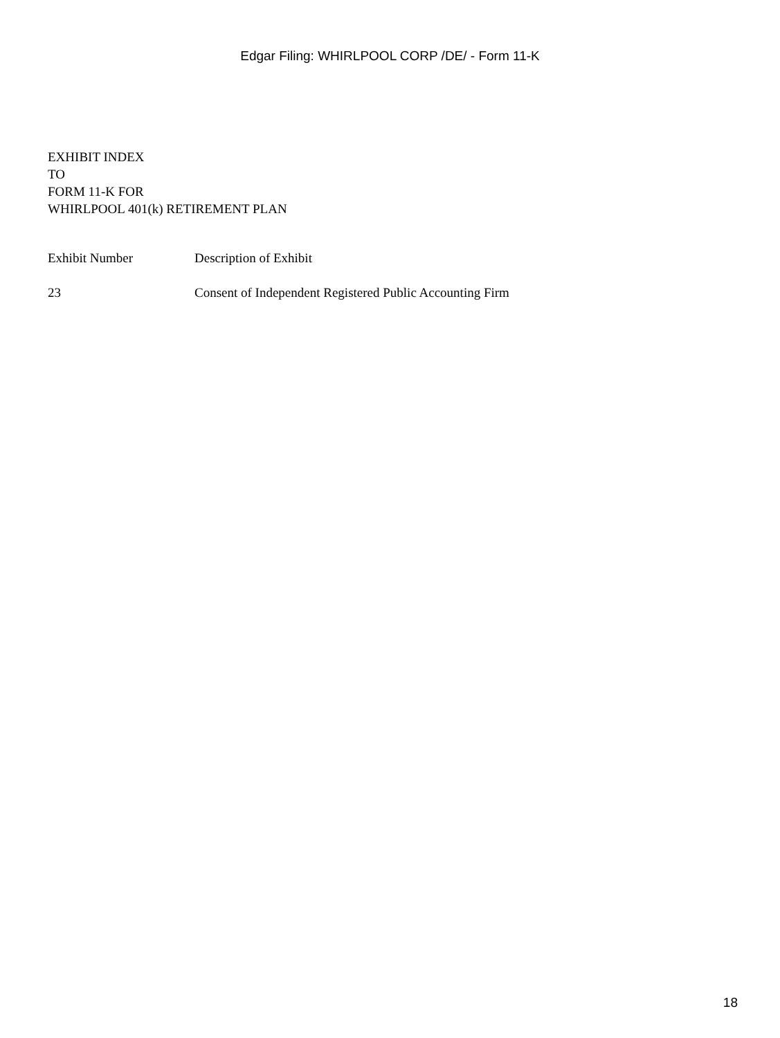Edgar Filing: WHIRLPOOL CORP /DE/ - Form 11-K
EXHIBIT INDEX
TO
FORM 11-K FOR
WHIRLPOOL 401(k) RETIREMENT PLAN
| Exhibit Number | Description of Exhibit |
| --- | --- |
| 23 | Consent of Independent Registered Public Accounting Firm |
18